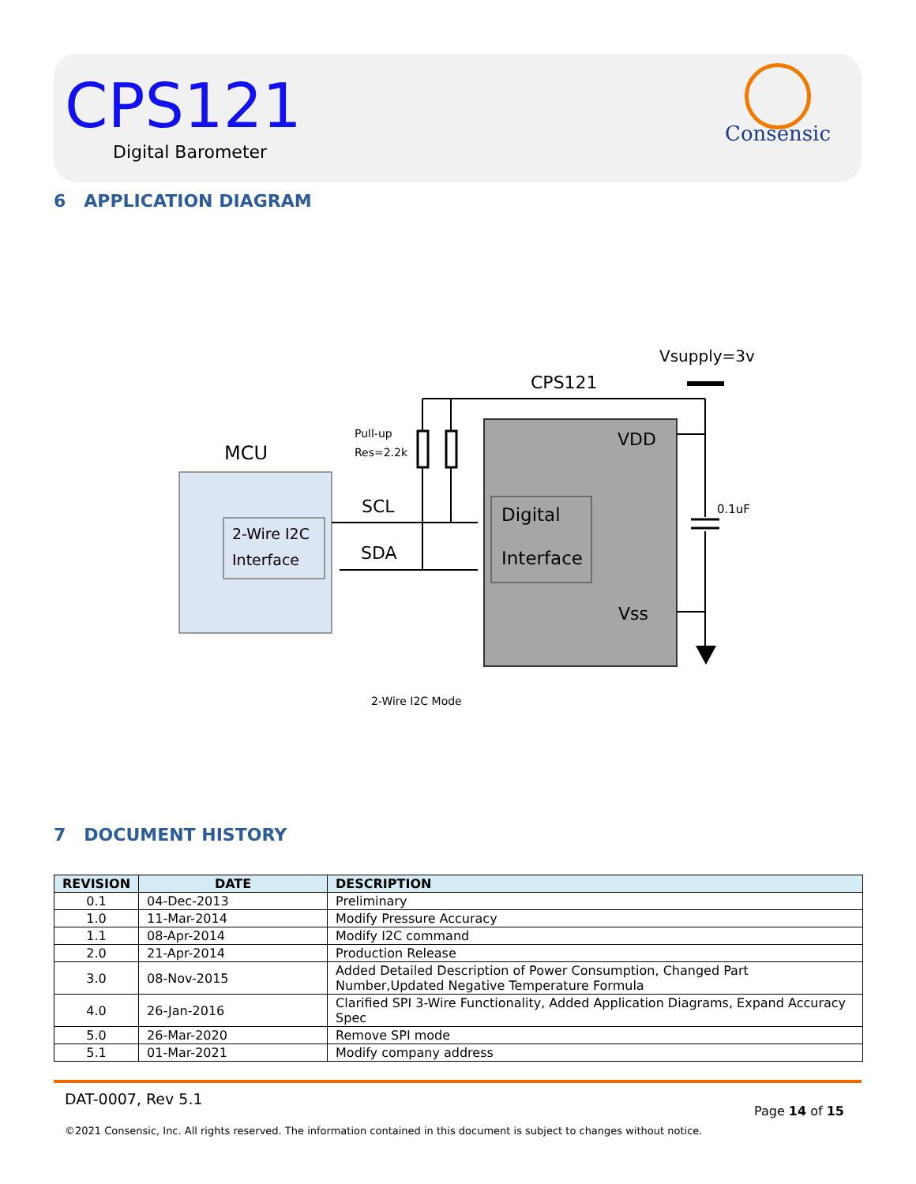CPS121
Digital Barometer
Consensic
6 APPLICATION DIAGRAM
Vsupply=3v
CPS121
MCU
Pull-up
Res=2.2k
2-Wire I2C
Interface
Digital
Interface
VDD
Vss
SCL
SDA
0.1uF
2-Wire I2C Mode
7 DOCUMENT HISTORY
| REVISION | DATE | DESCRIPTION |
| --- | --- | --- |
| 0.1 | 04-Dec-2013 | Preliminary |
| 1.0 | 11-Mar-2014 | Modify Pressure Accuracy |
| 1.1 | 08-Apr-2014 | Modify I2C command |
| 2.0 | 21-Apr-2014 | Production Release |
| 3.0 | 08-Nov-2015 | Added Detailed Description of Power Consumption, Changed Part Number,Updated Negative Temperature Formula |
| 4.0 | 26-Jan-2016 | Clarified SPI 3-Wire Functionality, Added Application Diagrams, Expand Accuracy Spec |
| 5.0 | 26-Mar-2020 | Remove SPI mode |
| 5.1 | 01-Mar-2021 | Modify company address |
DAT-0007, Rev 5.1
Page 14 of 15
©2021 Consensic, Inc. All rights reserved. The information contained in this document is subject to changes without notice.